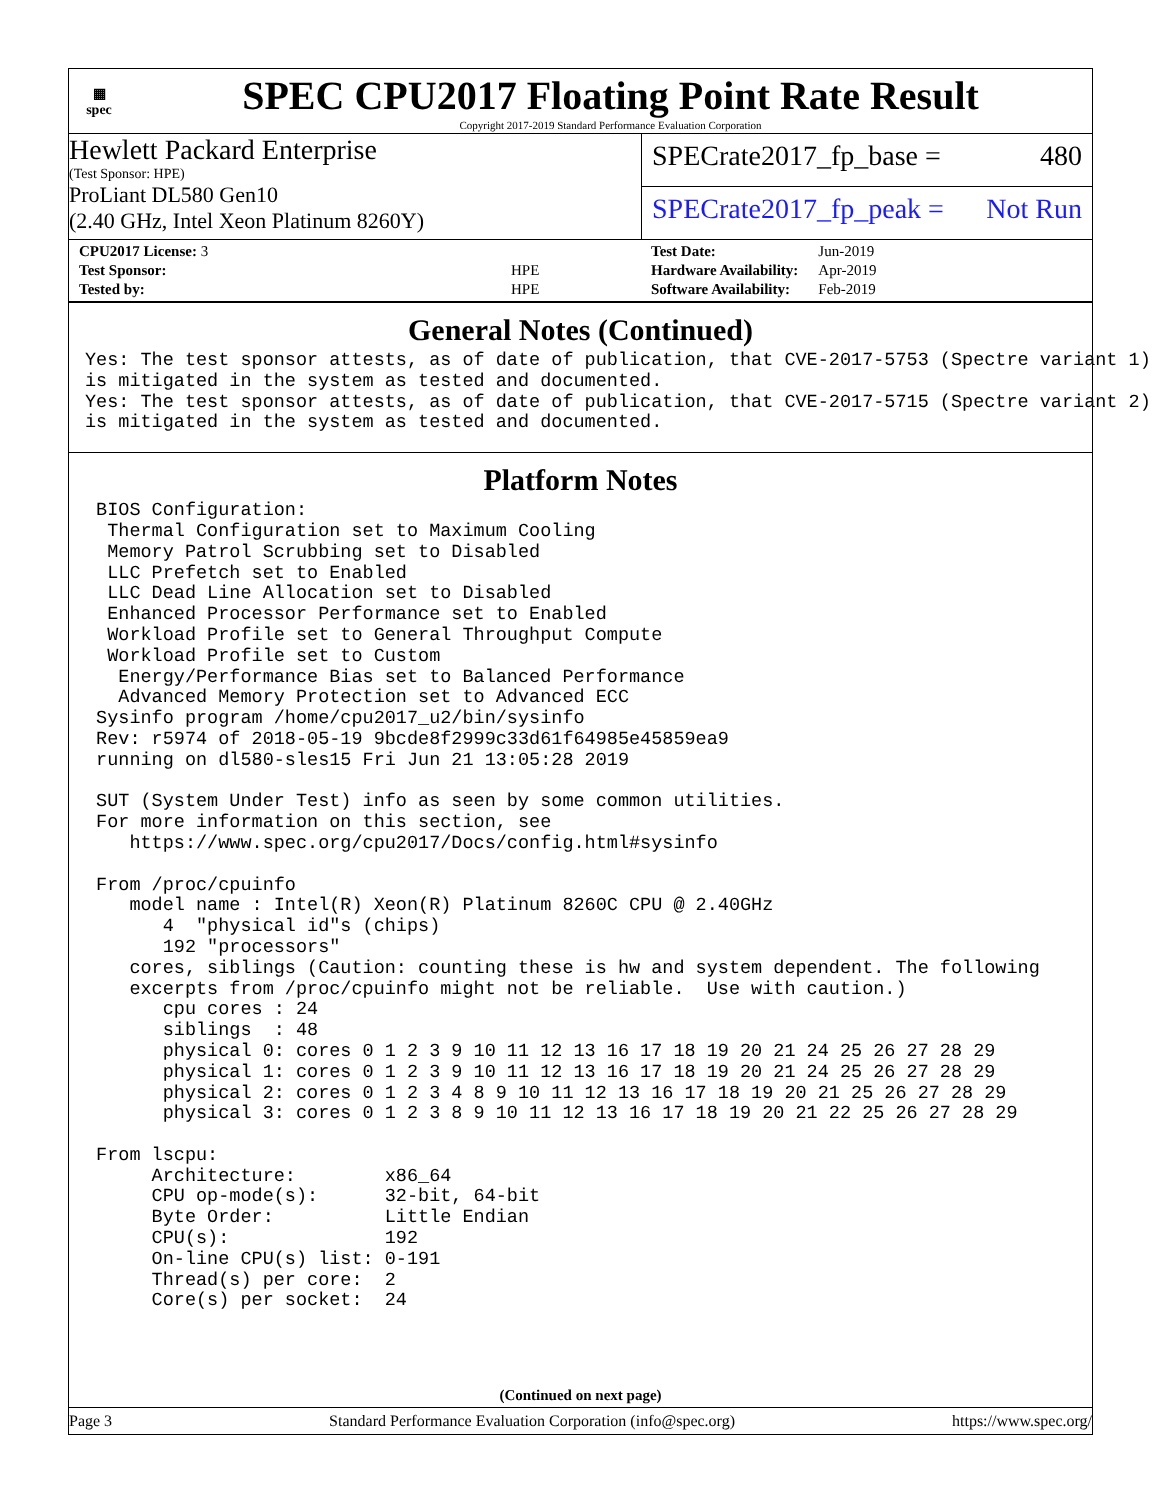▦
spec
SPEC CPU2017 Floating Point Rate Result
Copyright 2017-2019 Standard Performance Evaluation Corporation
Hewlett Packard Enterprise
(Test Sponsor: HPE)
ProLiant DL580 Gen10
(2.40 GHz, Intel Xeon Platinum 8260Y)
SPECrate2017_fp_base = 480
SPECrate2017_fp_peak = Not Run
| CPU2017 License: 3 | |
| Test Sponsor: | HPE |
| Tested by: | HPE |
| Test Date: | Jun-2019 |
| Hardware Availability: | Apr-2019 |
| Software Availability: | Feb-2019 |
General Notes (Continued)
Yes: The test sponsor attests, as of date of publication, that CVE-2017-5753 (Spectre variant 1)
is mitigated in the system as tested and documented.
Yes: The test sponsor attests, as of date of publication, that CVE-2017-5715 (Spectre variant 2)
is mitigated in the system as tested and documented.
Platform Notes
 BIOS Configuration:
  Thermal Configuration set to Maximum Cooling
  Memory Patrol Scrubbing set to Disabled
  LLC Prefetch set to Enabled
  LLC Dead Line Allocation set to Disabled
  Enhanced Processor Performance set to Enabled
  Workload Profile set to General Throughput Compute
  Workload Profile set to Custom
   Energy/Performance Bias set to Balanced Performance
   Advanced Memory Protection set to Advanced ECC
 Sysinfo program /home/cpu2017_u2/bin/sysinfo
 Rev: r5974 of 2018-05-19 9bcde8f2999c33d61f64985e45859ea9
 running on dl580-sles15 Fri Jun 21 13:05:28 2019

 SUT (System Under Test) info as seen by some common utilities.
 For more information on this section, see
    https://www.spec.org/cpu2017/Docs/config.html#sysinfo

 From /proc/cpuinfo
    model name : Intel(R) Xeon(R) Platinum 8260C CPU @ 2.40GHz
       4  "physical id"s (chips)
       192 "processors"
    cores, siblings (Caution: counting these is hw and system dependent. The following
    excerpts from /proc/cpuinfo might not be reliable.  Use with caution.)
       cpu cores : 24
       siblings  : 48
       physical 0: cores 0 1 2 3 9 10 11 12 13 16 17 18 19 20 21 24 25 26 27 28 29
       physical 1: cores 0 1 2 3 9 10 11 12 13 16 17 18 19 20 21 24 25 26 27 28 29
       physical 2: cores 0 1 2 3 4 8 9 10 11 12 13 16 17 18 19 20 21 25 26 27 28 29
       physical 3: cores 0 1 2 3 8 9 10 11 12 13 16 17 18 19 20 21 22 25 26 27 28 29

 From lscpu:
      Architecture:        x86_64
      CPU op-mode(s):      32-bit, 64-bit
      Byte Order:          Little Endian
      CPU(s):              192
      On-line CPU(s) list: 0-191
      Thread(s) per core:  2
      Core(s) per socket:  24
(Continued on next page)
Page 3 Standard Performance Evaluation Corporation (info@spec.org) https://www.spec.org/